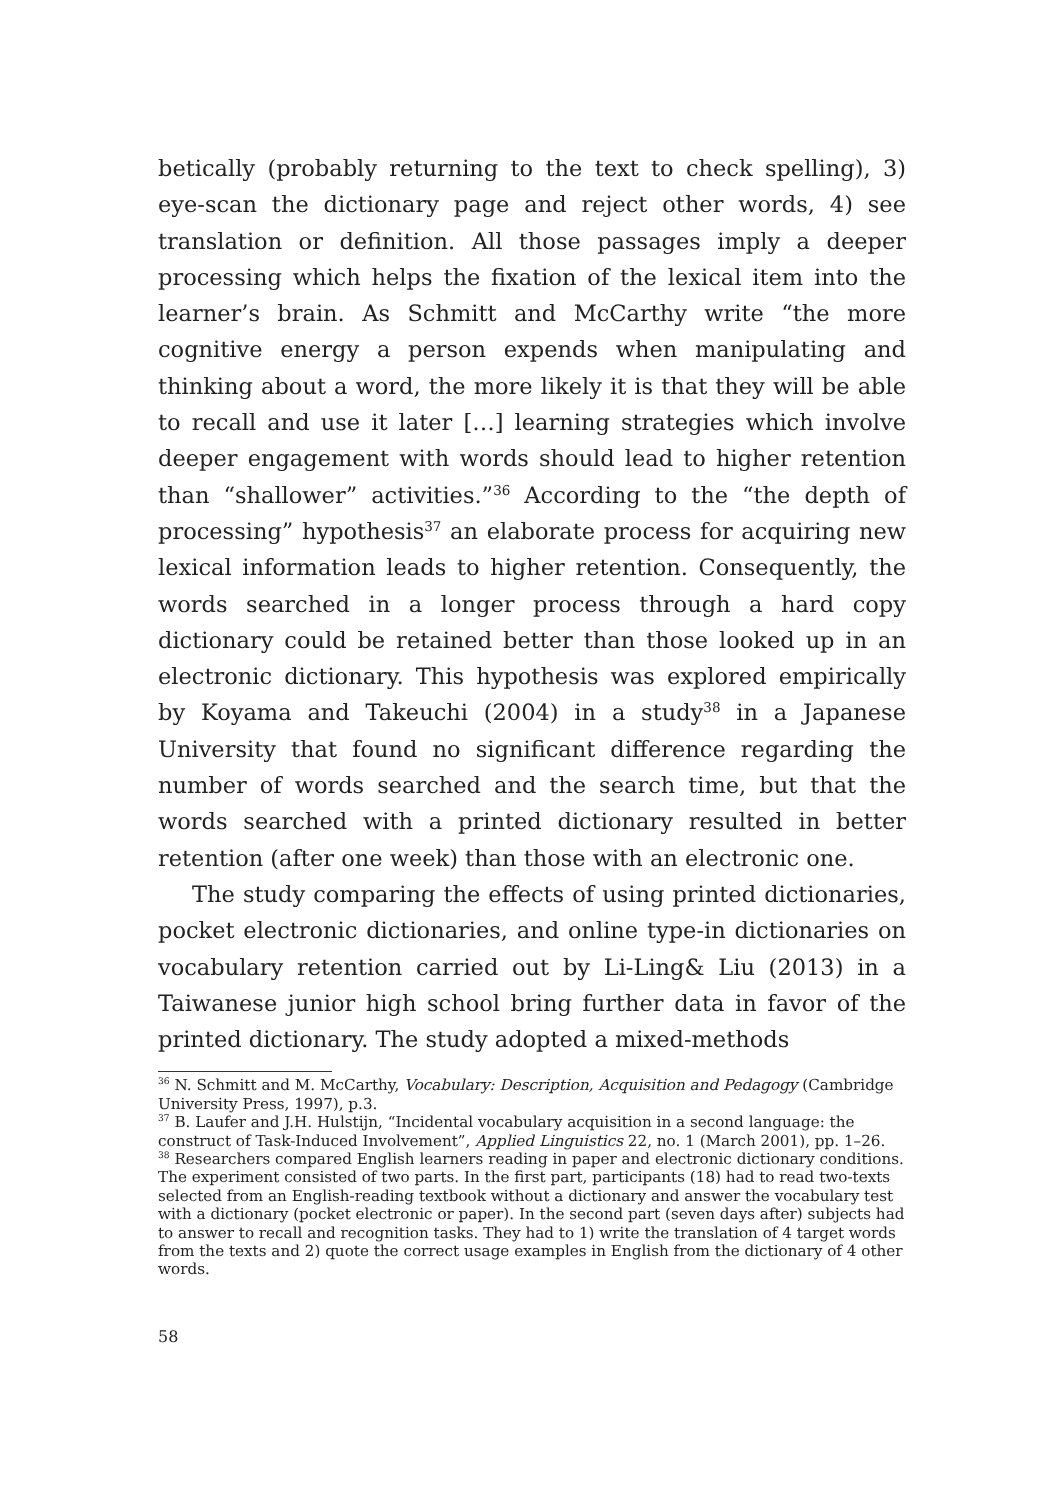betically (probably returning to the text to check spelling), 3) eye-scan the dictionary page and reject other words, 4) see translation or definition. All those passages imply a deeper processing which helps the fixation of the lexical item into the learner’s brain. As Schmitt and McCarthy write “the more cognitive energy a person expends when manipulating and thinking about a word, the more likely it is that they will be able to recall and use it later […] learning strategies which involve deeper engagement with words should lead to higher retention than “shallower” activities.”<sup>36</sup> According to the “the depth of processing” hypothesis<sup>37</sup> an elaborate process for acquiring new lexical information leads to higher retention. Consequently, the words searched in a longer process through a hard copy dictionary could be retained better than those looked up in an electronic dictionary. This hypothesis was explored empirically by Koyama and Takeuchi (2004) in a study<sup>38</sup> in a Japanese University that found no significant difference regarding the number of words searched and the search time, but that the words searched with a printed dictionary resulted in better retention (after one week) than those with an electronic one.
The study comparing the effects of using printed dictionaries, pocket electronic dictionaries, and online type-in dictionaries on vocabulary retention carried out by Li-Ling& Liu (2013) in a Taiwanese junior high school bring further data in favor of the printed dictionary. The study adopted a mixed-methods
<sup>36</sup> N. Schmitt and M. McCarthy, Vocabulary: Description, Acquisition and Pedagogy (Cambridge University Press, 1997), p.3.
<sup>37</sup> B. Laufer and J.H. Hulstijn, “Incidental vocabulary acquisition in a second language: the construct of Task-Induced Involvement”, Applied Linguistics 22, no. 1 (March 2001), pp. 1–26.
<sup>38</sup> Researchers compared English learners reading in paper and electronic dictionary conditions. The experiment consisted of two parts. In the first part, participants (18) had to read two-texts selected from an English-reading textbook without a dictionary and answer the vocabulary test with a dictionary (pocket electronic or paper). In the second part (seven days after) subjects had to answer to recall and recognition tasks. They had to 1) write the translation of 4 target words from the texts and 2) quote the correct usage examples in English from the dictionary of 4 other words.
58